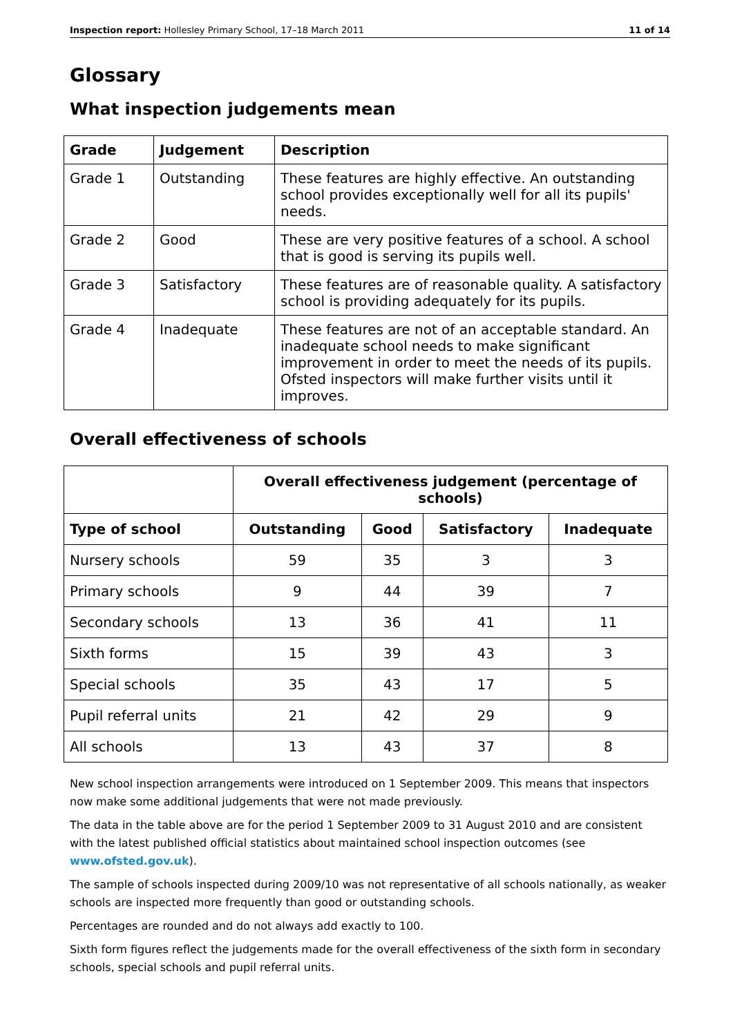Inspection report: Hollesley Primary School, 17–18 March 2011 11 of 14
Glossary
What inspection judgements mean
| Grade | Judgement | Description |
| --- | --- | --- |
| Grade 1 | Outstanding | These features are highly effective. An outstanding school provides exceptionally well for all its pupils' needs. |
| Grade 2 | Good | These are very positive features of a school. A school that is good is serving its pupils well. |
| Grade 3 | Satisfactory | These features are of reasonable quality. A satisfactory school is providing adequately for its pupils. |
| Grade 4 | Inadequate | These features are not of an acceptable standard. An inadequate school needs to make significant improvement in order to meet the needs of its pupils. Ofsted inspectors will make further visits until it improves. |
Overall effectiveness of schools
| | Overall effectiveness judgement (percentage of schools) | | | |
| --- | --- | --- | --- | --- |
| Type of school | Outstanding | Good | Satisfactory | Inadequate |
| Nursery schools | 59 | 35 | 3 | 3 |
| Primary schools | 9 | 44 | 39 | 7 |
| Secondary schools | 13 | 36 | 41 | 11 |
| Sixth forms | 15 | 39 | 43 | 3 |
| Special schools | 35 | 43 | 17 | 5 |
| Pupil referral units | 21 | 42 | 29 | 9 |
| All schools | 13 | 43 | 37 | 8 |
New school inspection arrangements were introduced on 1 September 2009. This means that inspectors now make some additional judgements that were not made previously.
The data in the table above are for the period 1 September 2009 to 31 August 2010 and are consistent with the latest published official statistics about maintained school inspection outcomes (see www.ofsted.gov.uk).
The sample of schools inspected during 2009/10 was not representative of all schools nationally, as weaker schools are inspected more frequently than good or outstanding schools.
Percentages are rounded and do not always add exactly to 100.
Sixth form figures reflect the judgements made for the overall effectiveness of the sixth form in secondary schools, special schools and pupil referral units.